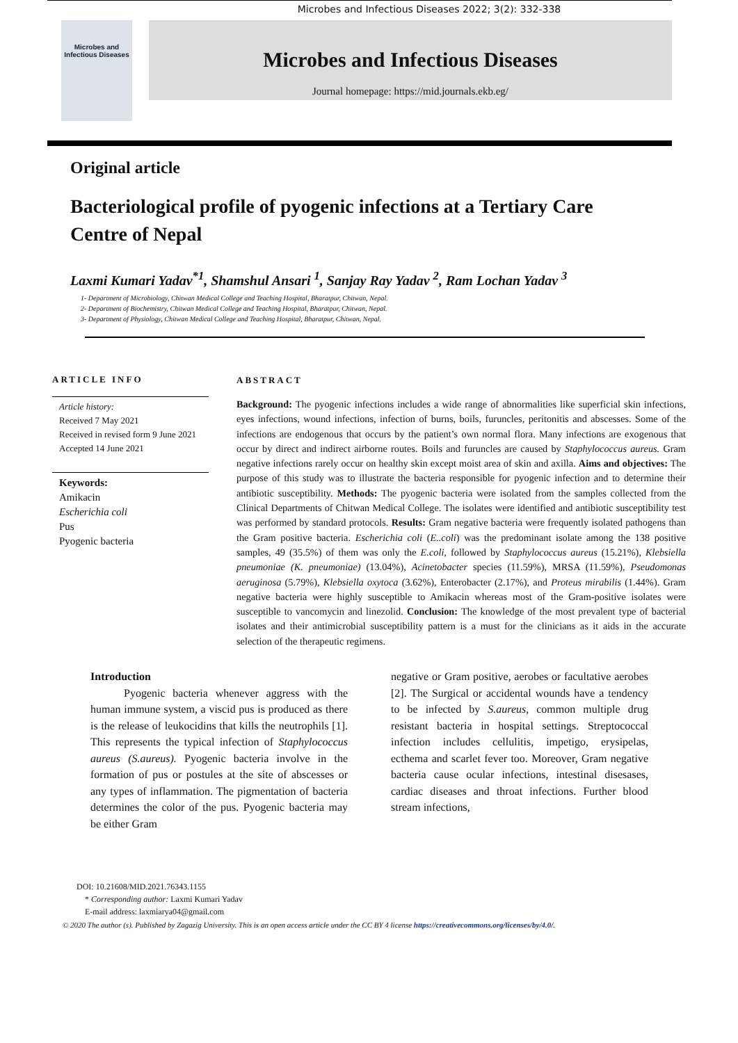Microbes and Infectious Diseases 2022; 3(2): 332-338
Microbes and
Infectious Diseases
Microbes and Infectious Diseases
Journal homepage: https://mid.journals.ekb.eg/
Original article
Bacteriological profile of pyogenic infections at a Tertiary Care Centre of Nepal
Laxmi Kumari Yadav<sup>*1</sup>, Shamshul Ansari <sup>1</sup>, Sanjay Ray Yadav <sup>2</sup>, Ram Lochan Yadav <sup>3</sup>
1- Department of Microbiology, Chitwan Medical College and Teaching Hospital, Bharatpur, Chitwan, Nepal.
2- Department of Biochemistry, Chitwan Medical College and Teaching Hospital, Bharatpur, Chitwan, Nepal.
3- Department of Physiology, Chitwan Medical College and Teaching Hospital, Bharatpur, Chitwan, Nepal.
ARTICLE INFO
Article history:
Received 7 May 2021
Received in revised form 9 June 2021
Accepted 14 June 2021
Keywords:
Amikacin
Escherichia coli
Pus
Pyogenic bacteria
ABSTRACT
Background: The pyogenic infections includes a wide range of abnormalities like superficial skin infections, eyes infections, wound infections, infection of burns, boils, furuncles, peritonitis and abscesses. Some of the infections are endogenous that occurs by the patient’s own normal flora. Many infections are exogenous that occur by direct and indirect airborne routes. Boils and furuncles are caused by Staphylococcus aureus. Gram negative infections rarely occur on healthy skin except moist area of skin and axilla. Aims and objectives: The purpose of this study was to illustrate the bacteria responsible for pyogenic infection and to determine their antibiotic susceptibility. Methods: The pyogenic bacteria were isolated from the samples collected from the Clinical Departments of Chitwan Medical College. The isolates were identified and antibiotic susceptibility test was performed by standard protocols. Results: Gram negative bacteria were frequently isolated pathogens than the Gram positive bacteria. Escherichia coli (E..coli) was the predominant isolate among the 138 positive samples, 49 (35.5%) of them was only the E.coli, followed by Staphylococcus aureus (15.21%), Klebsiella pneumoniae (K. pneumoniae) (13.04%), Acinetobacter species (11.59%), MRSA (11.59%), Pseudomonas aeruginosa (5.79%), Klebsiella oxytoca (3.62%), Enterobacter (2.17%), and Proteus mirabilis (1.44%). Gram negative bacteria were highly susceptible to Amikacin whereas most of the Gram-positive isolates were susceptible to vancomycin and linezolid. Conclusion: The knowledge of the most prevalent type of bacterial isolates and their antimicrobial susceptibility pattern is a must for the clinicians as it aids in the accurate selection of the therapeutic regimens.
Introduction
   Pyogenic bacteria whenever aggress with the human immune system, a viscid pus is produced as there is the release of leukocidins that kills the neutrophils [1]. This represents the typical infection of Staphylococcus aureus (S.aureus). Pyogenic bacteria involve in the formation of pus or postules at the site of abscesses or any types of inflammation. The pigmentation of bacteria determines the color of the pus. Pyogenic bacteria may be either Gram
negative or Gram positive, aerobes or facultative aerobes [2]. The Surgical or accidental wounds have a tendency to be infected by S.aureus, common multiple drug resistant bacteria in hospital settings. Streptococcal infection includes cellulitis, impetigo, erysipelas, ecthema and scarlet fever too. Moreover, Gram negative bacteria cause ocular infections, intestinal disesases, cardiac diseases and throat infections. Further blood stream infections,
DOI: 10.21608/MID.2021.76343.1155
 * Corresponding author: Laxmi Kumari Yadav
 E-mail address: laxmiarya04@gmail.com
© 2020 The author (s). Published by Zagazig University. This is an open access article under the CC BY 4 license https://creativecommons.org/licenses/by/4.0/.